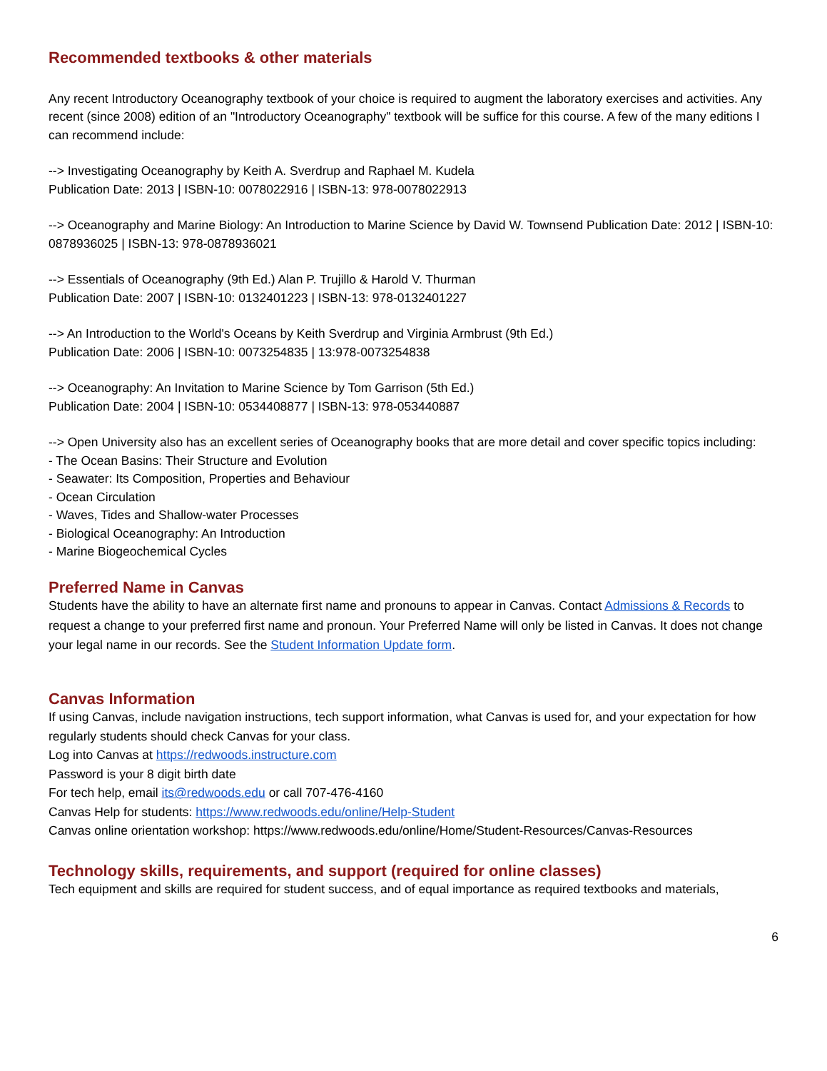Recommended textbooks & other materials
Any recent Introductory Oceanography textbook of your choice is required to augment the laboratory exercises and activities. Any recent (since 2008) edition of an "Introductory Oceanography" textbook will be suffice for this course. A few of the many editions I can recommend include:
--> Investigating Oceanography by Keith A. Sverdrup and Raphael M. Kudela
Publication Date: 2013 | ISBN-10: 0078022916 | ISBN-13: 978-0078022913
--> Oceanography and Marine Biology: An Introduction to Marine Science by David W. Townsend Publication Date: 2012 | ISBN-10: 0878936025 | ISBN-13: 978-0878936021
--> Essentials of Oceanography (9th Ed.) Alan P. Trujillo & Harold V. Thurman
Publication Date: 2007 | ISBN-10: 0132401223 | ISBN-13: 978-0132401227
--> An Introduction to the World's Oceans by Keith Sverdrup and Virginia Armbrust (9th Ed.)
Publication Date: 2006 | ISBN-10: 0073254835 | 13:978-0073254838
--> Oceanography: An Invitation to Marine Science by Tom Garrison (5th Ed.)
Publication Date: 2004 | ISBN-10: 0534408877 | ISBN-13: 978-053440887
--> Open University also has an excellent series of Oceanography books that are more detail and cover specific topics including:
- The Ocean Basins: Their Structure and Evolution
- Seawater: Its Composition, Properties and Behaviour
- Ocean Circulation
- Waves, Tides and Shallow-water Processes
- Biological Oceanography: An Introduction
- Marine Biogeochemical Cycles
Preferred Name in Canvas
Students have the ability to have an alternate first name and pronouns to appear in Canvas. Contact Admissions & Records to request a change to your preferred first name and pronoun. Your Preferred Name will only be listed in Canvas. It does not change your legal name in our records. See the Student Information Update form.
Canvas Information
If using Canvas, include navigation instructions, tech support information, what Canvas is used for, and your expectation for how regularly students should check Canvas for your class.
Log into Canvas at https://redwoods.instructure.com
Password is your 8 digit birth date
For tech help, email its@redwoods.edu or call 707-476-4160
Canvas Help for students: https://www.redwoods.edu/online/Help-Student
Canvas online orientation workshop: https://www.redwoods.edu/online/Home/Student-Resources/Canvas-Resources
Technology skills, requirements, and support (required for online classes)
Tech equipment and skills are required for student success, and of equal importance as required textbooks and materials,
6